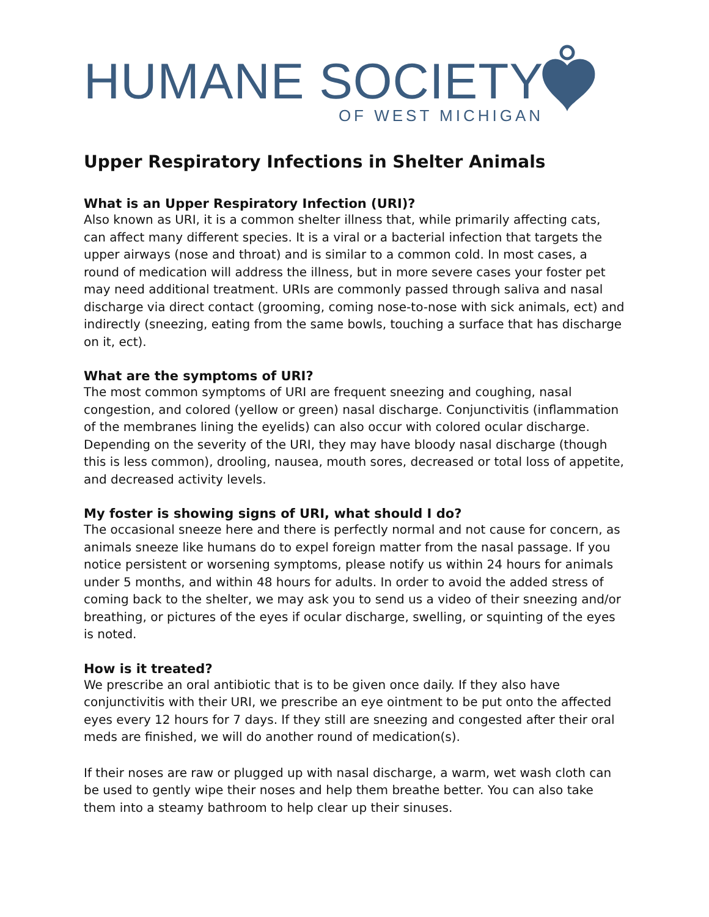HUMANE SOCIETY
OF WEST MICHIGAN
Upper Respiratory Infections in Shelter Animals
What is an Upper Respiratory Infection (URI)?
Also known as URI, it is a common shelter illness that, while primarily affecting cats, can affect many different species. It is a viral or a bacterial infection that targets the upper airways (nose and throat) and is similar to a common cold. In most cases, a round of medication will address the illness, but in more severe cases your foster pet may need additional treatment. URIs are commonly passed through saliva and nasal discharge via direct contact (grooming, coming nose-to-nose with sick animals, ect) and indirectly (sneezing, eating from the same bowls, touching a surface that has discharge on it, ect).
What are the symptoms of URI?
The most common symptoms of URI are frequent sneezing and coughing, nasal congestion, and colored (yellow or green) nasal discharge. Conjunctivitis (inflammation of the membranes lining the eyelids) can also occur with colored ocular discharge. Depending on the severity of the URI, they may have bloody nasal discharge (though this is less common), drooling, nausea, mouth sores, decreased or total loss of appetite, and decreased activity levels.
My foster is showing signs of URI, what should I do?
The occasional sneeze here and there is perfectly normal and not cause for concern, as animals sneeze like humans do to expel foreign matter from the nasal passage. If you notice persistent or worsening symptoms, please notify us within 24 hours for animals under 5 months, and within 48 hours for adults. In order to avoid the added stress of coming back to the shelter, we may ask you to send us a video of their sneezing and/or breathing, or pictures of the eyes if ocular discharge, swelling, or squinting of the eyes is noted.
How is it treated?
We prescribe an oral antibiotic that is to be given once daily. If they also have conjunctivitis with their URI, we prescribe an eye ointment to be put onto the affected eyes every 12 hours for 7 days. If they still are sneezing and congested after their oral meds are finished, we will do another round of medication(s).
If their noses are raw or plugged up with nasal discharge, a warm, wet wash cloth can be used to gently wipe their noses and help them breathe better. You can also take them into a steamy bathroom to help clear up their sinuses.